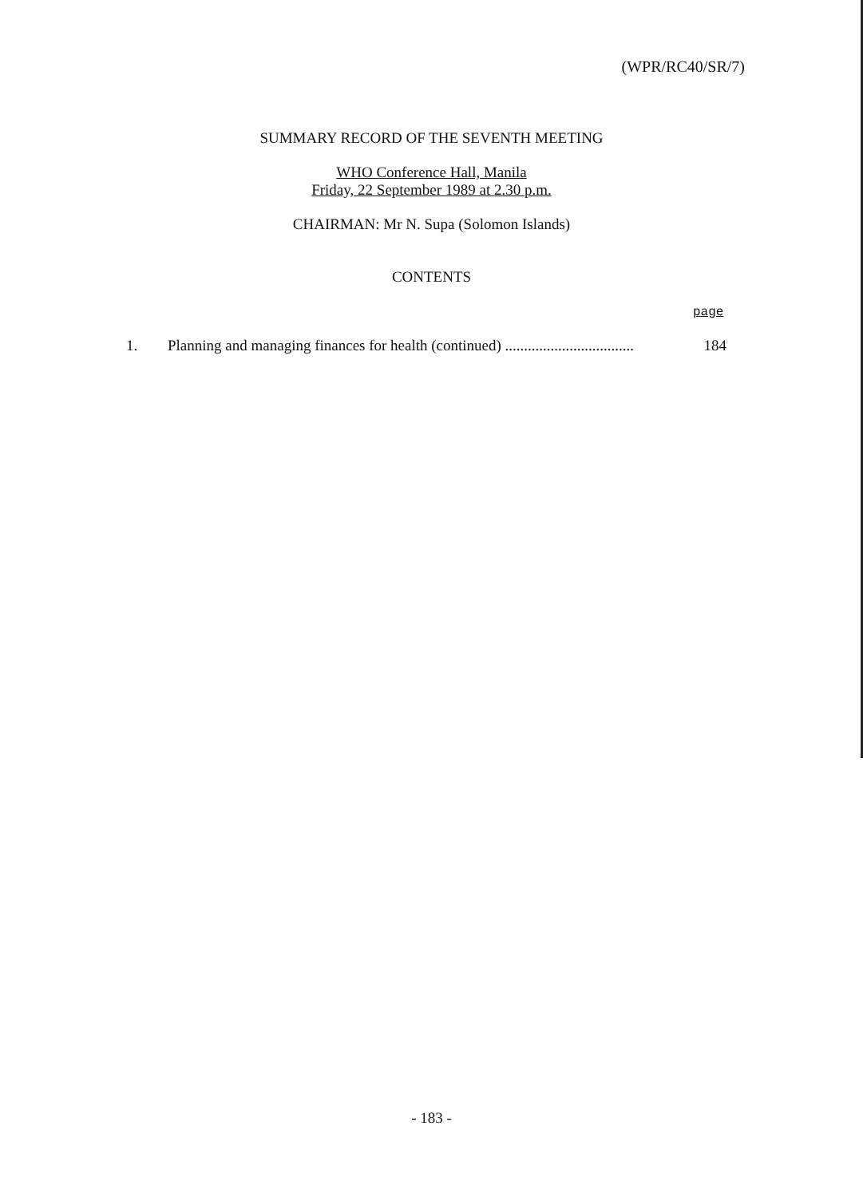(WPR/RC40/SR/7)
SUMMARY RECORD OF THE SEVENTH MEETING
WHO Conference Hall, Manila
Friday, 22 September 1989 at 2.30 p.m.
CHAIRMAN: Mr N. Supa (Solomon Islands)
CONTENTS
page
1. Planning and managing finances for health (continued) ..................................
184
- 183 -